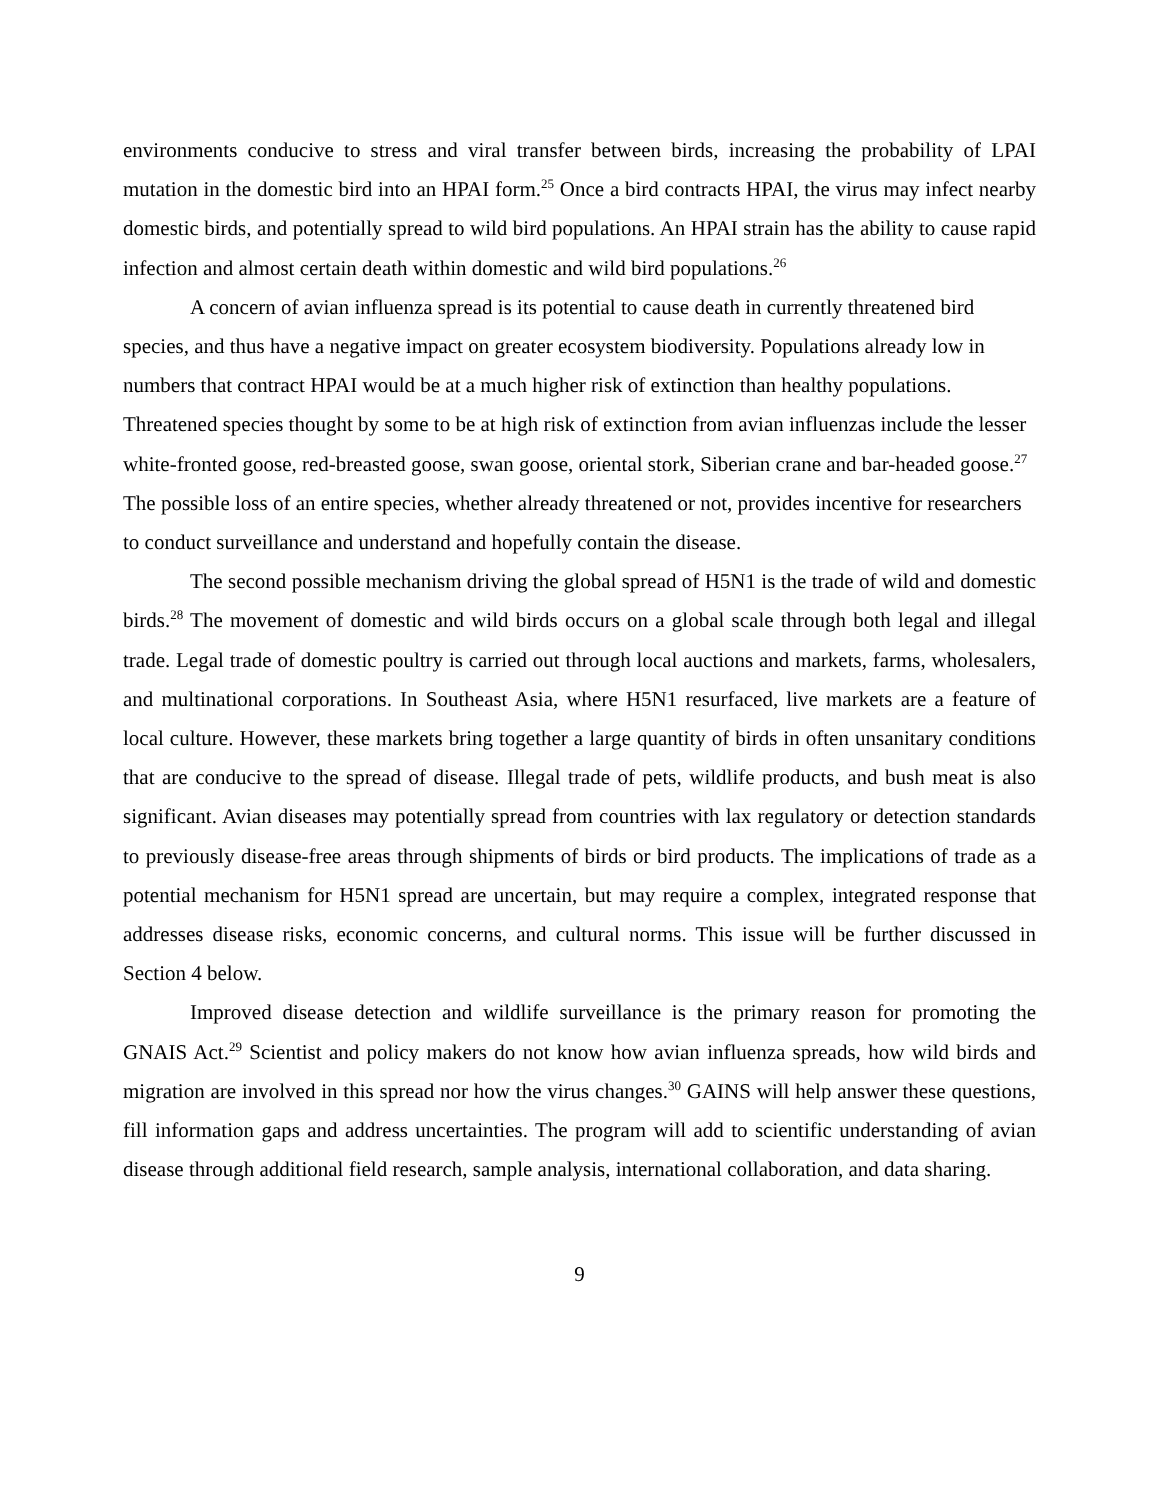environments conducive to stress and viral transfer between birds, increasing the probability of LPAI mutation in the domestic bird into an HPAI form.<sup>25</sup> Once a bird contracts HPAI, the virus may infect nearby domestic birds, and potentially spread to wild bird populations. An HPAI strain has the ability to cause rapid infection and almost certain death within domestic and wild bird populations.<sup>26</sup>
A concern of avian influenza spread is its potential to cause death in currently threatened bird species, and thus have a negative impact on greater ecosystem biodiversity. Populations already low in numbers that contract HPAI would be at a much higher risk of extinction than healthy populations. Threatened species thought by some to be at high risk of extinction from avian influenzas include the lesser white-fronted goose, red-breasted goose, swan goose, oriental stork, Siberian crane and bar-headed goose.<sup>27</sup> The possible loss of an entire species, whether already threatened or not, provides incentive for researchers to conduct surveillance and understand and hopefully contain the disease.
The second possible mechanism driving the global spread of H5N1 is the trade of wild and domestic birds.<sup>28</sup> The movement of domestic and wild birds occurs on a global scale through both legal and illegal trade. Legal trade of domestic poultry is carried out through local auctions and markets, farms, wholesalers, and multinational corporations. In Southeast Asia, where H5N1 resurfaced, live markets are a feature of local culture. However, these markets bring together a large quantity of birds in often unsanitary conditions that are conducive to the spread of disease. Illegal trade of pets, wildlife products, and bush meat is also significant. Avian diseases may potentially spread from countries with lax regulatory or detection standards to previously disease-free areas through shipments of birds or bird products. The implications of trade as a potential mechanism for H5N1 spread are uncertain, but may require a complex, integrated response that addresses disease risks, economic concerns, and cultural norms. This issue will be further discussed in Section 4 below.
Improved disease detection and wildlife surveillance is the primary reason for promoting the GNAIS Act.<sup>29</sup> Scientist and policy makers do not know how avian influenza spreads, how wild birds and migration are involved in this spread nor how the virus changes.<sup>30</sup> GAINS will help answer these questions, fill information gaps and address uncertainties. The program will add to scientific understanding of avian disease through additional field research, sample analysis, international collaboration, and data sharing.
9